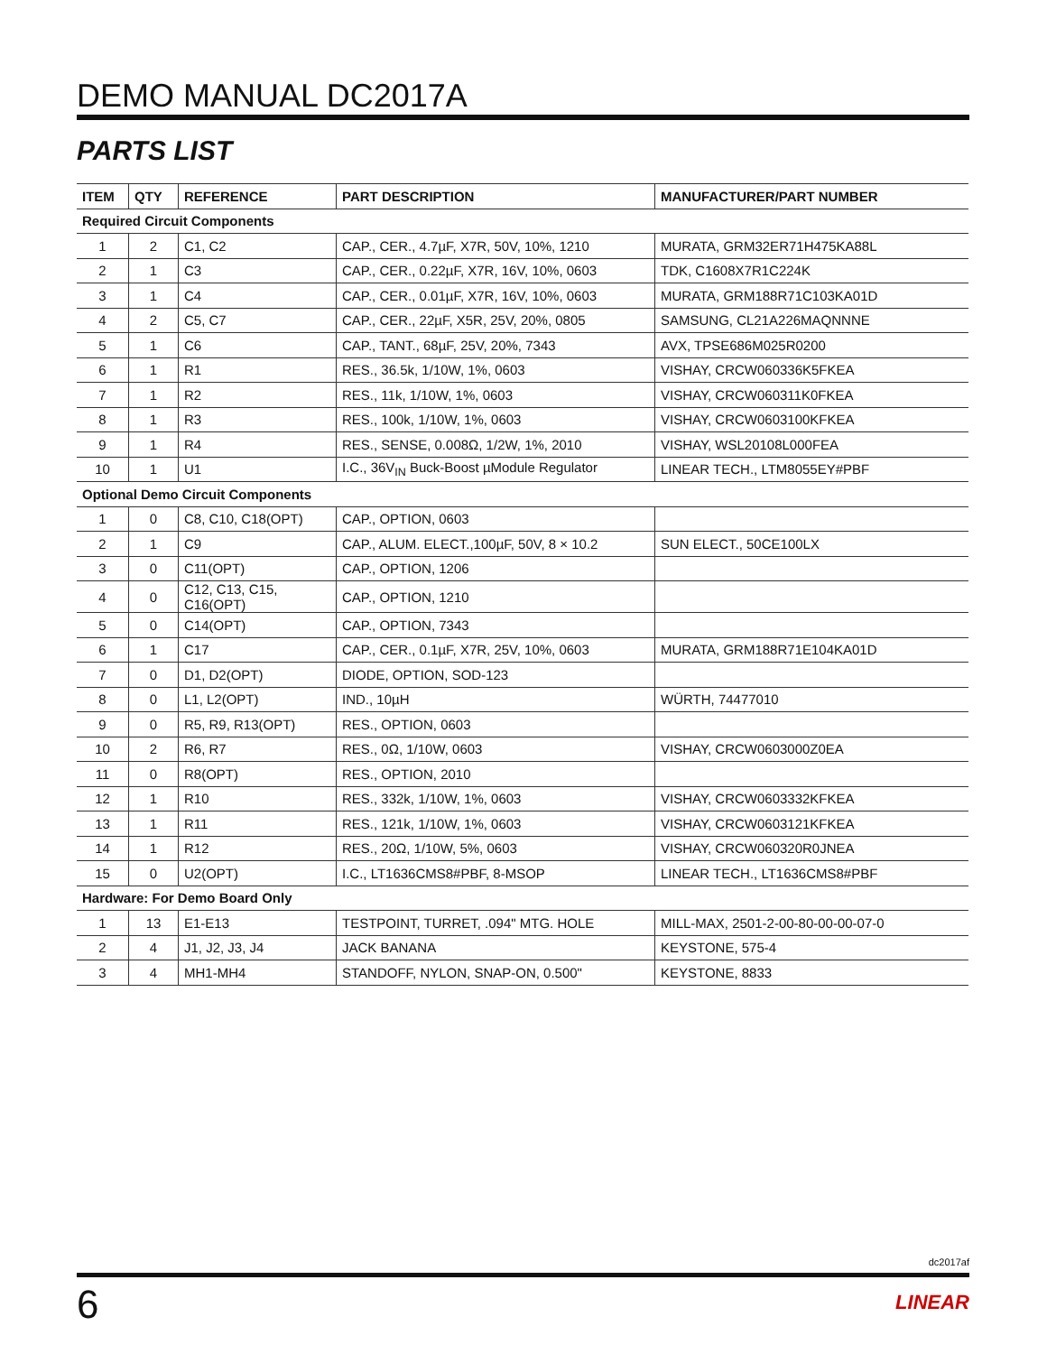DEMO MANUAL DC2017A
PARTS LIST
| ITEM | QTY | REFERENCE | PART DESCRIPTION | MANUFACTURER/PART NUMBER |
| --- | --- | --- | --- | --- |
| Required Circuit Components | | | | |
| 1 | 2 | C1, C2 | CAP., CER., 4.7µF, X7R, 50V, 10%, 1210 | MURATA, GRM32ER71H475KA88L |
| 2 | 1 | C3 | CAP., CER., 0.22µF, X7R, 16V, 10%, 0603 | TDK, C1608X7R1C224K |
| 3 | 1 | C4 | CAP., CER., 0.01µF, X7R, 16V, 10%, 0603 | MURATA, GRM188R71C103KA01D |
| 4 | 2 | C5, C7 | CAP., CER., 22µF, X5R, 25V, 20%, 0805 | SAMSUNG, CL21A226MAQNNNE |
| 5 | 1 | C6 | CAP., TANT., 68µF, 25V, 20%, 7343 | AVX, TPSE686M025R0200 |
| 6 | 1 | R1 | RES., 36.5k, 1/10W, 1%, 0603 | VISHAY, CRCW060336K5FKEA |
| 7 | 1 | R2 | RES., 11k, 1/10W, 1%, 0603 | VISHAY, CRCW060311K0FKEA |
| 8 | 1 | R3 | RES., 100k, 1/10W, 1%, 0603 | VISHAY, CRCW0603100KFKEA |
| 9 | 1 | R4 | RES., SENSE, 0.008Ω, 1/2W, 1%, 2010 | VISHAY, WSL20108L000FEA |
| 10 | 1 | U1 | I.C., 36V<sub>IN</sub> Buck-Boost µModule Regulator | LINEAR TECH., LTM8055EY#PBF |
| Optional Demo Circuit Components | | | | |
| 1 | 0 | C8, C10, C18(OPT) | CAP., OPTION, 0603 | |
| 2 | 1 | C9 | CAP., ALUM. ELECT.,100µF, 50V, 8 × 10.2 | SUN ELECT., 50CE100LX |
| 3 | 0 | C11(OPT) | CAP., OPTION, 1206 | |
| 4 | 0 | C12, C13, C15, C16(OPT) | CAP., OPTION, 1210 | |
| 5 | 0 | C14(OPT) | CAP., OPTION, 7343 | |
| 6 | 1 | C17 | CAP., CER., 0.1µF, X7R, 25V, 10%, 0603 | MURATA, GRM188R71E104KA01D |
| 7 | 0 | D1, D2(OPT) | DIODE, OPTION, SOD-123 | |
| 8 | 0 | L1, L2(OPT) | IND., 10µH | WÜRTH, 74477010 |
| 9 | 0 | R5, R9, R13(OPT) | RES., OPTION, 0603 | |
| 10 | 2 | R6, R7 | RES., 0Ω, 1/10W, 0603 | VISHAY, CRCW0603000Z0EA |
| 11 | 0 | R8(OPT) | RES., OPTION, 2010 | |
| 12 | 1 | R10 | RES., 332k, 1/10W, 1%, 0603 | VISHAY, CRCW0603332KFKEA |
| 13 | 1 | R11 | RES., 121k, 1/10W, 1%, 0603 | VISHAY, CRCW0603121KFKEA |
| 14 | 1 | R12 | RES., 20Ω, 1/10W, 5%, 0603 | VISHAY, CRCW060320R0JNEA |
| 15 | 0 | U2(OPT) | I.C., LT1636CMS8#PBF, 8-MSOP | LINEAR TECH., LT1636CMS8#PBF |
| Hardware: For Demo Board Only | | | | |
| 1 | 13 | E1-E13 | TESTPOINT, TURRET, .094" MTG. HOLE | MILL-MAX, 2501-2-00-80-00-00-07-0 |
| 2 | 4 | J1, J2, J3, J4 | JACK BANANA | KEYSTONE, 575-4 |
| 3 | 4 | MH1-MH4 | STANDOFF, NYLON, SNAP-ON, 0.500" | KEYSTONE, 8833 |
dc2017af
6 LINEAR